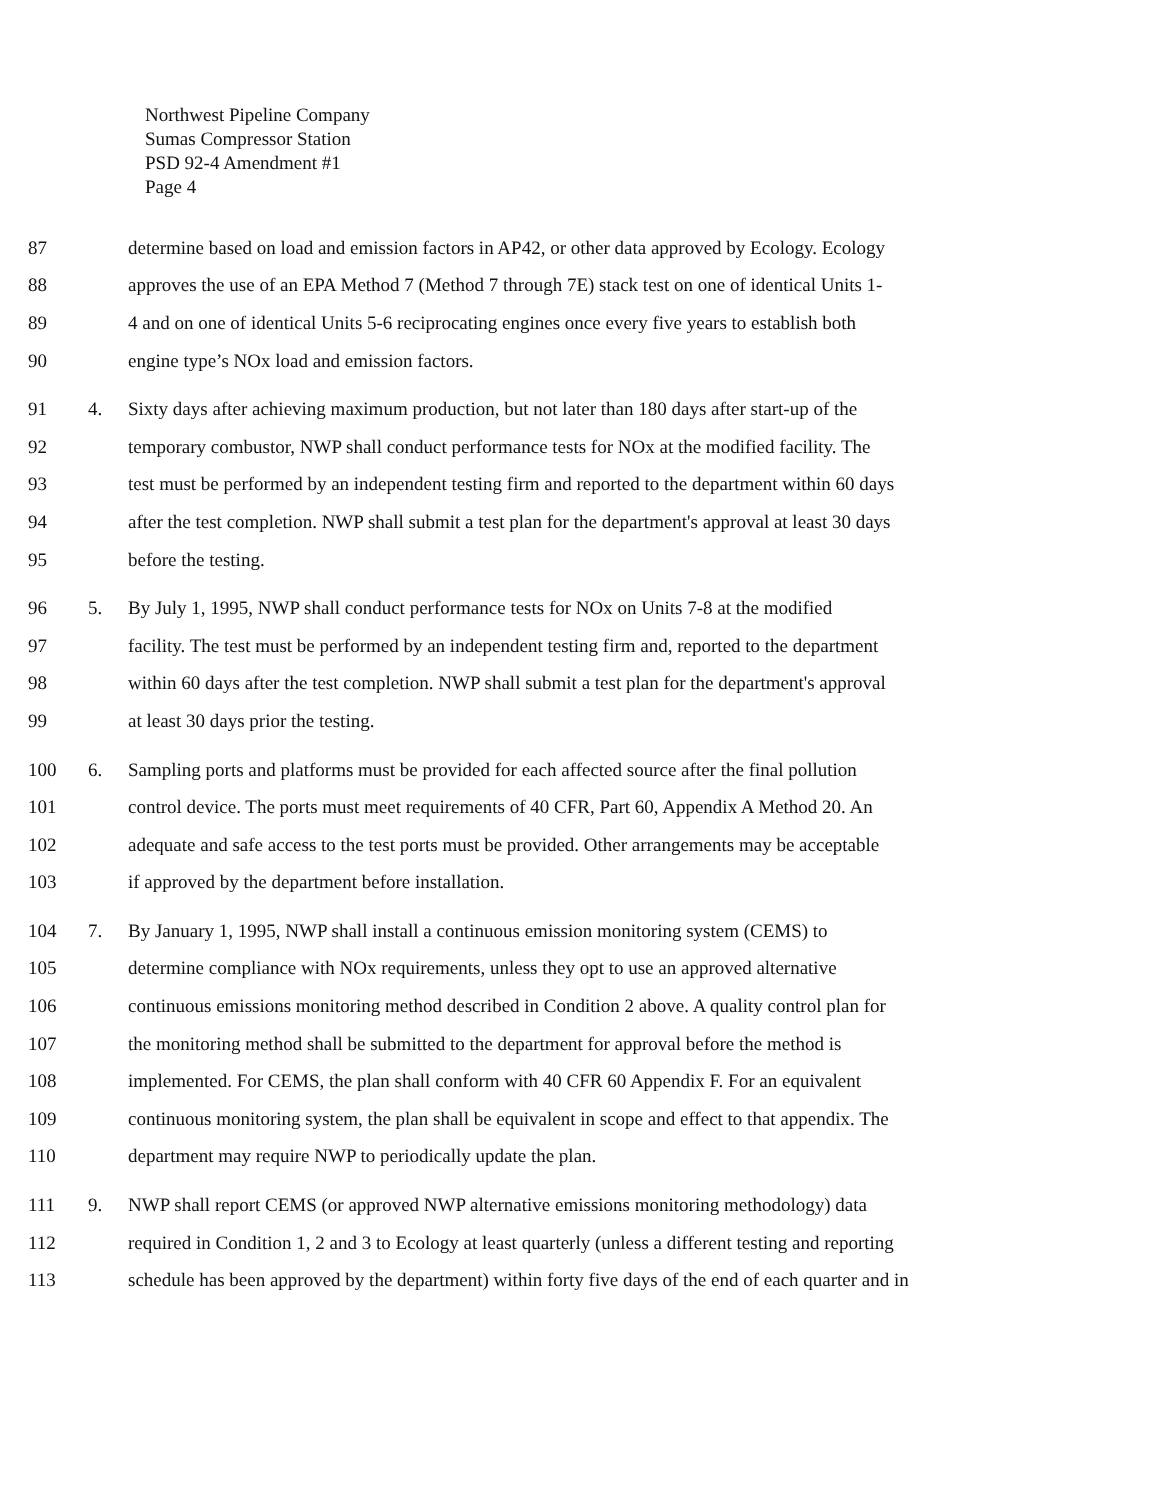Northwest Pipeline Company
Sumas Compressor Station
PSD 92-4 Amendment #1
Page 4
87
determine based on load and emission factors in AP42, or other data approved by Ecology. Ecology
88
approves the use of an EPA Method 7 (Method 7 through 7E) stack test on one of identical Units 1-
89
4 and on one of identical Units 5-6 reciprocating engines once every five years to establish both
90
engine type’s NOx load and emission factors.
91 4.
Sixty days after achieving maximum production, but not later than 180 days after start-up of the
92
temporary combustor, NWP shall conduct performance tests for NOx at the modified facility. The
93
test must be performed by an independent testing firm and reported to the department within 60 days
94
after the test completion. NWP shall submit a test plan for the department's approval at least 30 days
95 before the testing.
96 5.
By July 1, 1995, NWP shall conduct performance tests for NOx on Units 7-8 at the modified
97
facility. The test must be performed by an independent testing firm and, reported to the department
98
within 60 days after the test completion. NWP shall submit a test plan for the department's approval
99
at least 30 days prior the testing.
100 6.
Sampling ports and platforms must be provided for each affected source after the final pollution
101
control device. The ports must meet requirements of 40 CFR, Part 60, Appendix A Method 20. An
102
adequate and safe access to the test ports must be provided. Other arrangements may be acceptable
103
if approved by the department before installation.
104 7.
By January 1, 1995, NWP shall install a continuous emission monitoring system (CEMS) to
105
determine compliance with NOx requirements, unless they opt to use an approved alternative
106
continuous emissions monitoring method described in Condition 2 above. A quality control plan for
107
the monitoring method shall be submitted to the department for approval before the method is
108
implemented. For CEMS, the plan shall conform with 40 CFR 60 Appendix F. For an equivalent
109
continuous monitoring system, the plan shall be equivalent in scope and effect to that appendix. The
110
department may require NWP to periodically update the plan.
111 9.
NWP shall report CEMS (or approved NWP alternative emissions monitoring methodology) data
112
required in Condition 1, 2 and 3 to Ecology at least quarterly (unless a different testing and reporting
113
schedule has been approved by the department) within forty five days of the end of each quarter and in